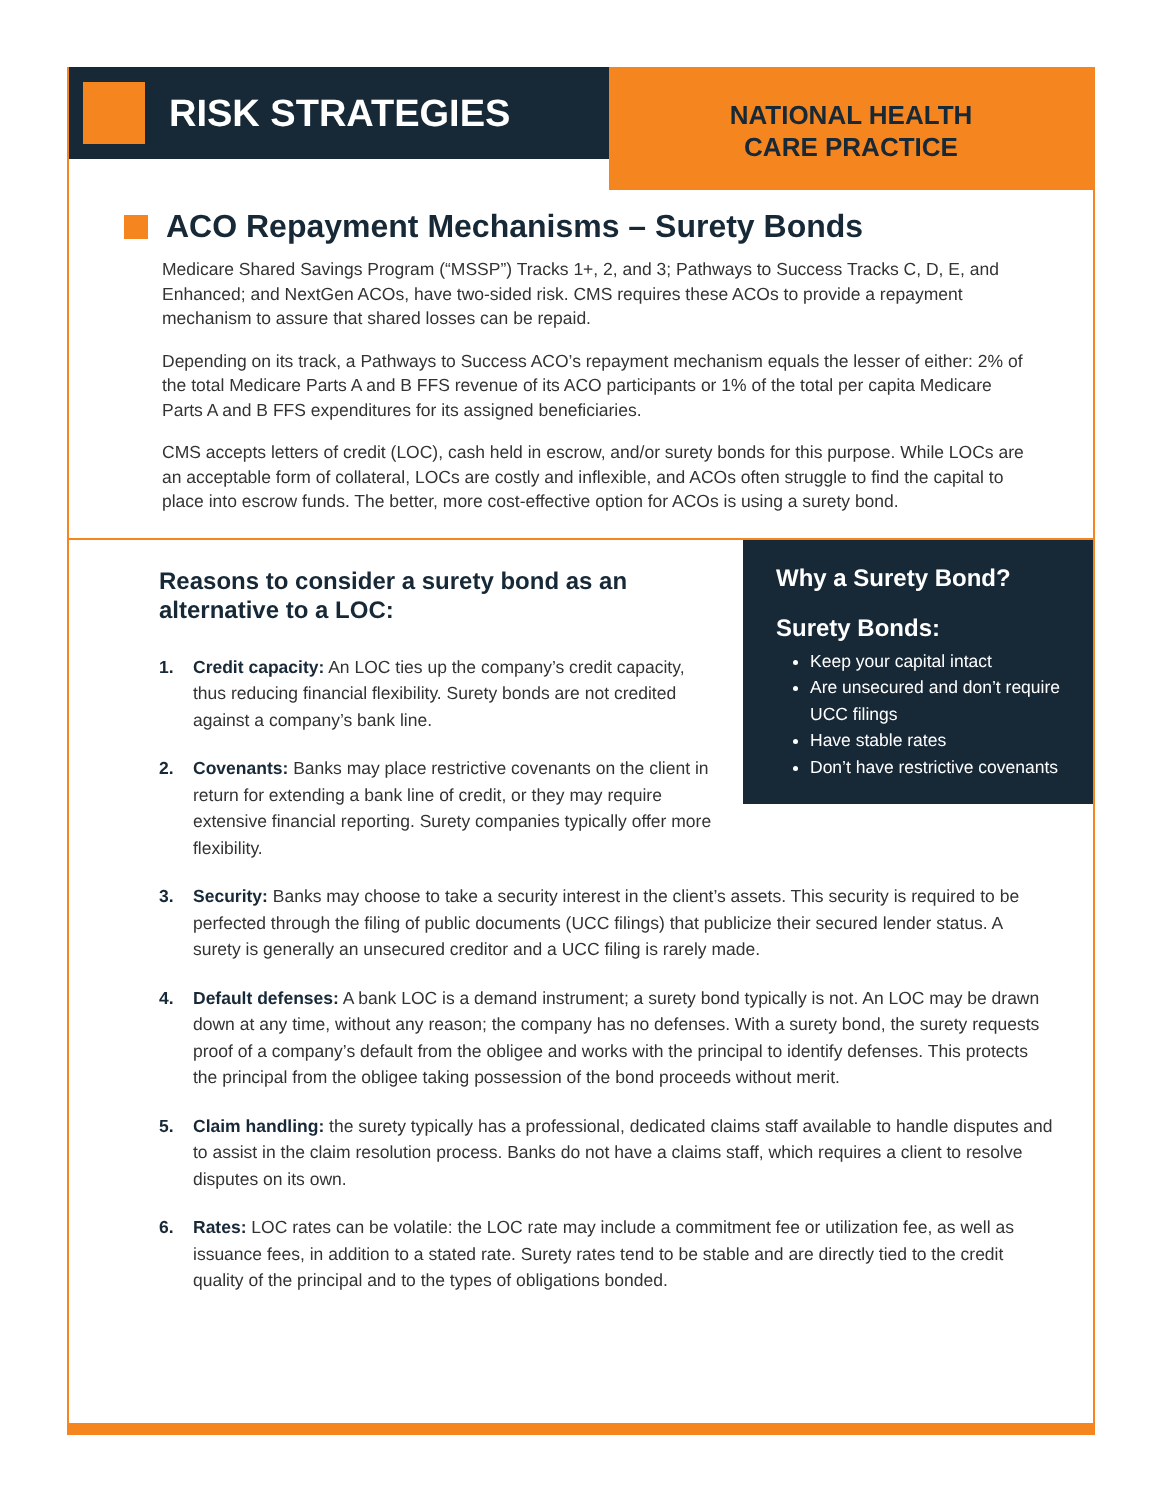RISK STRATEGIES
NATIONAL HEALTH
CARE PRACTICE
ACO Repayment Mechanisms – Surety Bonds
Medicare Shared Savings Program (“MSSP”) Tracks 1+, 2, and 3; Pathways to Success Tracks C, D, E, and Enhanced; and NextGen ACOs, have two-sided risk. CMS requires these ACOs to provide a repayment mechanism to assure that shared losses can be repaid.
Depending on its track, a Pathways to Success ACO’s repayment mechanism equals the lesser of either: 2% of the total Medicare Parts A and B FFS revenue of its ACO participants or 1% of the total per capita Medicare Parts A and B FFS expenditures for its assigned beneficiaries.
CMS accepts letters of credit (LOC), cash held in escrow, and/or surety bonds for this purpose. While LOCs are an acceptable form of collateral, LOCs are costly and inflexible, and ACOs often struggle to find the capital to place into escrow funds. The better, more cost-effective option for ACOs is using a surety bond.
Reasons to consider a surety bond as an alternative to a LOC:
1. Credit capacity: An LOC ties up the company’s credit capacity, thus reducing financial flexibility. Surety bonds are not credited against a company’s bank line.
2. Covenants: Banks may place restrictive covenants on the client in return for extending a bank line of credit, or they may require extensive financial reporting. Surety companies typically offer more flexibility.
Why a Surety Bond?
Surety Bonds:
Keep your capital intact
Are unsecured and don’t require UCC filings
Have stable rates
Don’t have restrictive covenants
3. Security: Banks may choose to take a security interest in the client’s assets. This security is required to be perfected through the filing of public documents (UCC filings) that publicize their secured lender status. A surety is generally an unsecured creditor and a UCC filing is rarely made.
4. Default defenses: A bank LOC is a demand instrument; a surety bond typically is not. An LOC may be drawn down at any time, without any reason; the company has no defenses. With a surety bond, the surety requests proof of a company’s default from the obligee and works with the principal to identify defenses. This protects the principal from the obligee taking possession of the bond proceeds without merit.
5. Claim handling: the surety typically has a professional, dedicated claims staff available to handle disputes and to assist in the claim resolution process. Banks do not have a claims staff, which requires a client to resolve disputes on its own.
6. Rates: LOC rates can be volatile: the LOC rate may include a commitment fee or utilization fee, as well as issuance fees, in addition to a stated rate. Surety rates tend to be stable and are directly tied to the credit quality of the principal and to the types of obligations bonded.